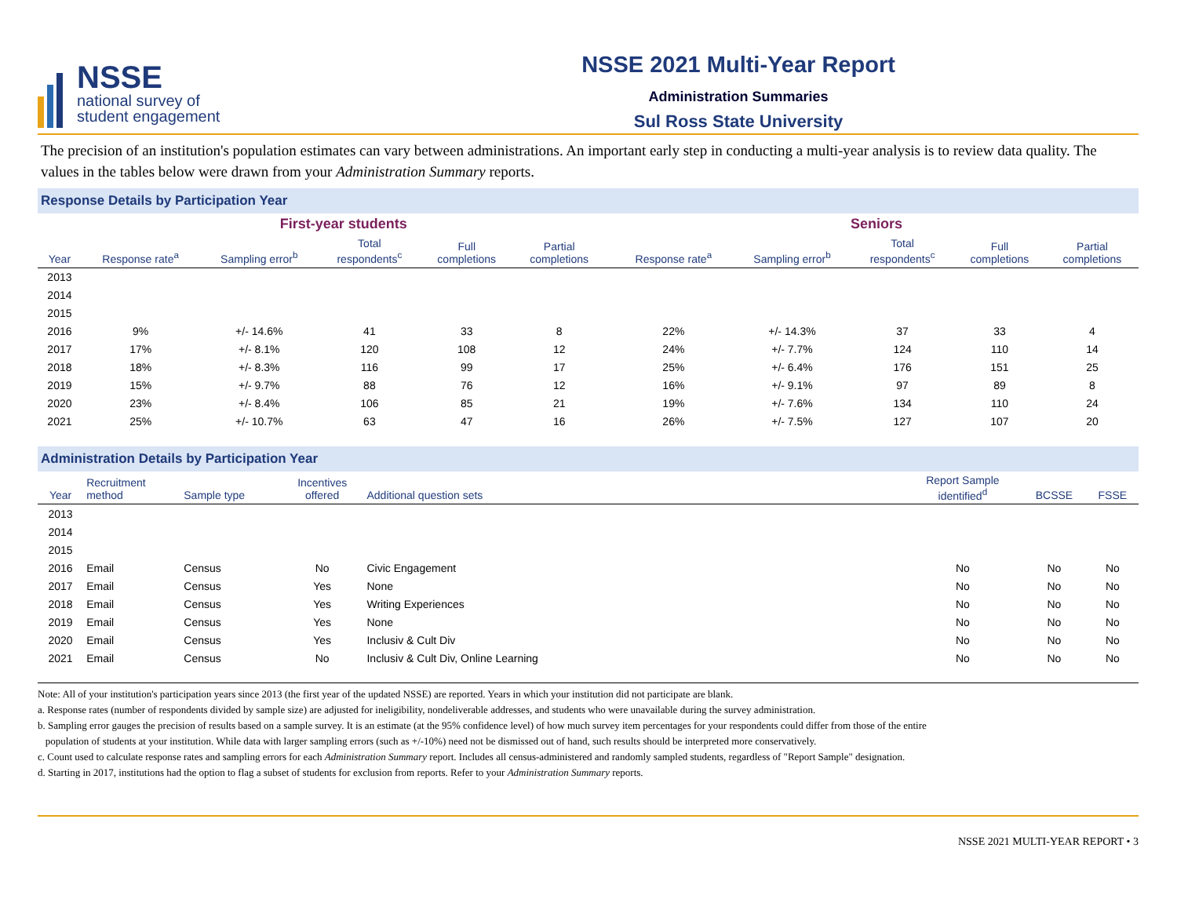NSSE
national survey of
student engagement
NSSE 2021 Multi-Year Report
Administration Summaries
Sul Ross State University
The precision of an institution's population estimates can vary between administrations. An important early step in conducting a multi-year analysis is to review data quality. The values in the tables below were drawn from your Administration Summary reports.
Response Details by Participation Year
| | First-year students | | | | | | Seniors | | | | |
| --- | --- | --- | --- | --- | --- | --- | --- | --- | --- | --- | --- |
| Year | Response rate<sup>a</sup> | Sampling error<sup>b</sup> | Total respondents<sup>c</sup> | Full completions | Partial completions | | Response rate<sup>a</sup> | Sampling error<sup>b</sup> | Total respondents<sup>c</sup> | Full completions | Partial completions |
| 2013 | | | | | | | | | | | |
| 2014 | | | | | | | | | | | |
| 2015 | | | | | | | | | | | |
| 2016 | 9% | +/- 14.6% | 41 | 33 | 8 | | 22% | +/- 14.3% | 37 | 33 | 4 |
| 2017 | 17% | +/- 8.1% | 120 | 108 | 12 | | 24% | +/- 7.7% | 124 | 110 | 14 |
| 2018 | 18% | +/- 8.3% | 116 | 99 | 17 | | 25% | +/- 6.4% | 176 | 151 | 25 |
| 2019 | 15% | +/- 9.7% | 88 | 76 | 12 | | 16% | +/- 9.1% | 97 | 89 | 8 |
| 2020 | 23% | +/- 8.4% | 106 | 85 | 21 | | 19% | +/- 7.6% | 134 | 110 | 24 |
| 2021 | 25% | +/- 10.7% | 63 | 47 | 16 | | 26% | +/- 7.5% | 127 | 107 | 20 |
Administration Details by Participation Year
| Year | Recruitment method | Sample type | Incentives offered | Additional question sets | Report Sample identified<sup>d</sup> | BCSSE | FSSE |
| --- | --- | --- | --- | --- | --- | --- | --- |
| 2013 | | | | | | | |
| 2014 | | | | | | | |
| 2015 | | | | | | | |
| 2016 | Email | Census | No | Civic Engagement | No | No | No |
| 2017 | Email | Census | Yes | None | No | No | No |
| 2018 | Email | Census | Yes | Writing Experiences | No | No | No |
| 2019 | Email | Census | Yes | None | No | No | No |
| 2020 | Email | Census | Yes | Inclusiv & Cult Div | No | No | No |
| 2021 | Email | Census | No | Inclusiv & Cult Div, Online Learning | No | No | No |
Note: All of your institution's participation years since 2013 (the first year of the updated NSSE) are reported. Years in which your institution did not participate are blank.
a. Response rates (number of respondents divided by sample size) are adjusted for ineligibility, nondeliverable addresses, and students who were unavailable during the survey administration.
b. Sampling error gauges the precision of results based on a sample survey. It is an estimate (at the 95% confidence level) of how much survey item percentages for your respondents could differ from those of the entire
population of students at your institution. While data with larger sampling errors (such as +/-10%) need not be dismissed out of hand, such results should be interpreted more conservatively.
c. Count used to calculate response rates and sampling errors for each Administration Summary report. Includes all census-administered and randomly sampled students, regardless of "Report Sample" designation.
d. Starting in 2017, institutions had the option to flag a subset of students for exclusion from reports. Refer to your Administration Summary reports.
NSSE 2021 MULTI-YEAR REPORT • 3